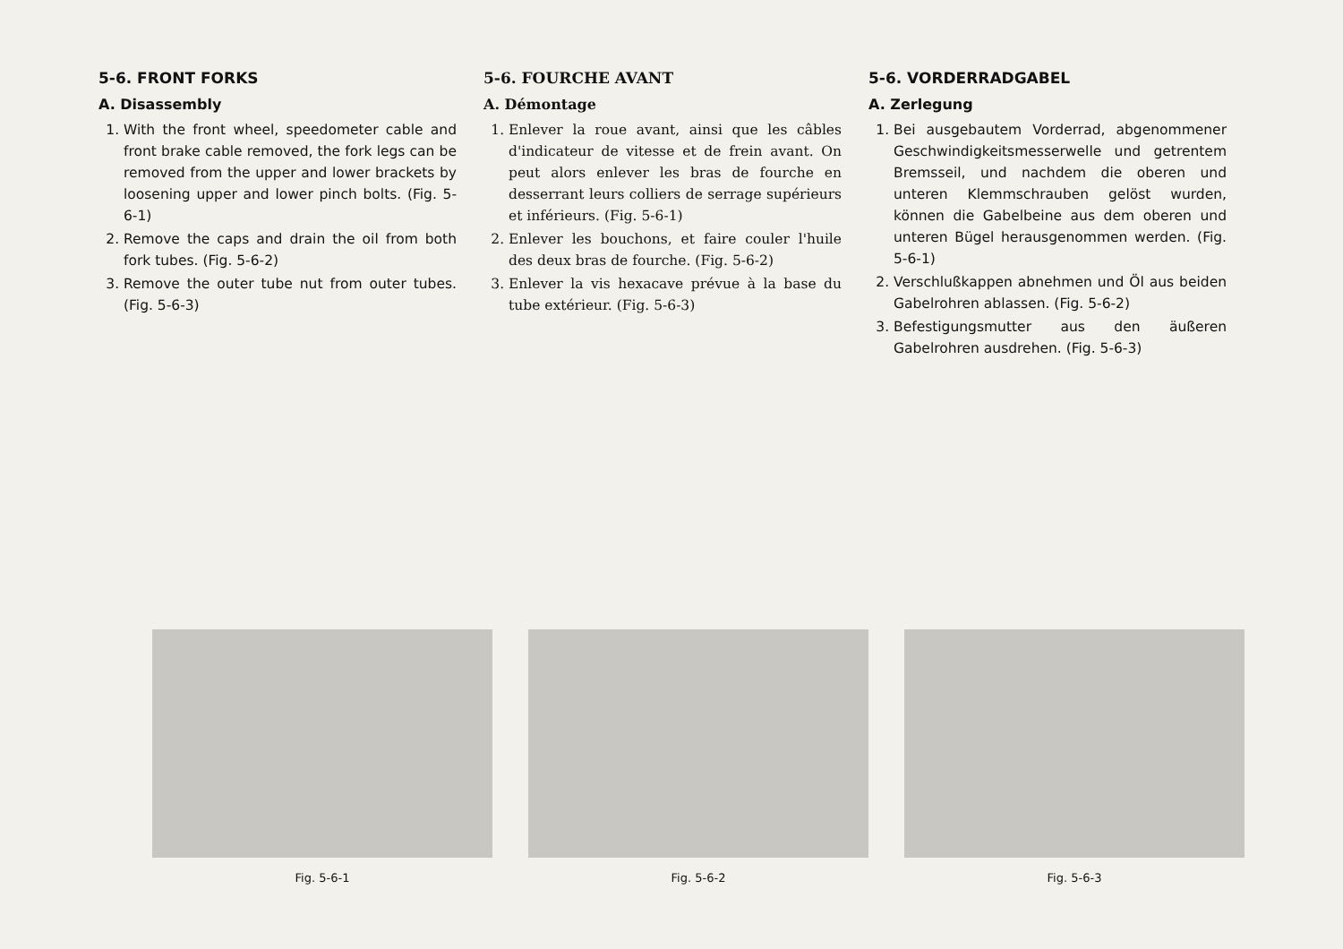5-6. FRONT FORKS
A. Disassembly
1. With the front wheel, speedometer cable and front brake cable removed, the fork legs can be removed from the upper and lower brackets by loosening upper and lower pinch bolts. (Fig. 5-6-1)
2. Remove the caps and drain the oil from both fork tubes. (Fig. 5-6-2)
3. Remove the outer tube nut from outer tubes. (Fig. 5-6-3)
5-6. FOURCHE AVANT
A. Démontage
1. Enlever la roue avant, ainsi que les câbles d'indicateur de vitesse et de frein avant. On peut alors enlever les bras de fourche en desserrant leurs colliers de serrage supérieurs et inférieurs. (Fig. 5-6-1)
2. Enlever les bouchons, et faire couler l'huile des deux bras de fourche. (Fig. 5-6-2)
3. Enlever la vis hexacave prévue à la base du tube extérieur. (Fig. 5-6-3)
5-6. VORDERRADGABEL
A. Zerlegung
1. Bei ausgebautem Vorderrad, abgenommener Geschwindigkeitsmesserwelle und getrentem Bremsseil, und nachdem die oberen und unteren Klemmschrauben gelöst wurden, können die Gabelbeine aus dem oberen und unteren Bügel herausgenommen werden. (Fig. 5-6-1)
2. Verschlußkappen abnehmen und Öl aus beiden Gabelrohren ablassen. (Fig. 5-6-2)
3. Befestigungsmutter aus den äußeren Gabelrohren ausdrehen. (Fig. 5-6-3)
Fig. 5-6-1 Fig. 5-6-2 Fig. 5-6-3